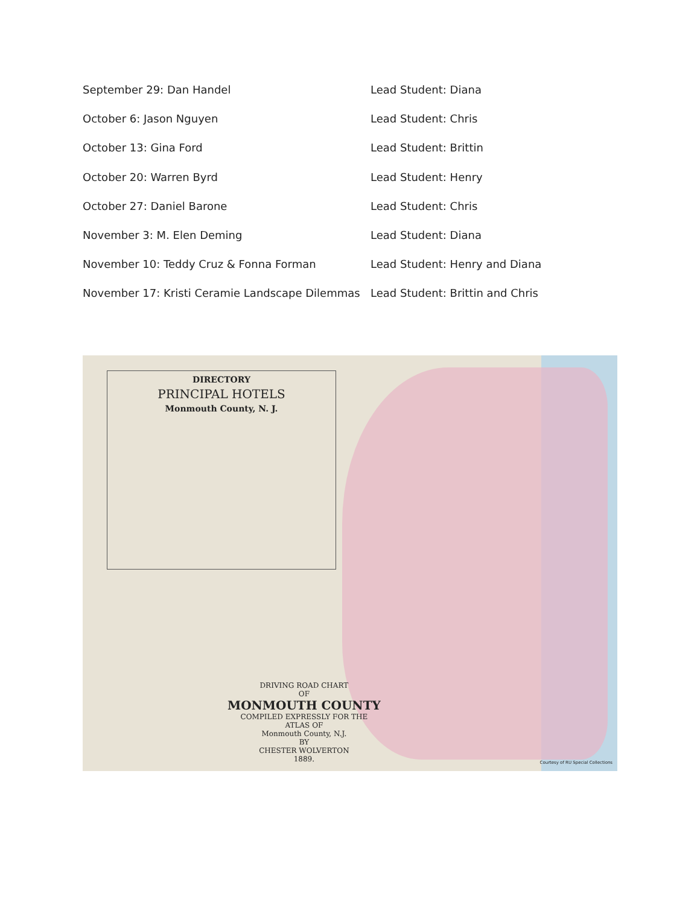September 29: Dan Handel Lead Student: Diana
October 6: Jason Nguyen Lead Student: Chris
October 13: Gina Ford Lead Student: Brittin
October 20: Warren Byrd Lead Student: Henry
October 27: Daniel Barone Lead Student: Chris
November 3: M. Elen Deming Lead Student: Diana
November 10: Teddy Cruz & Fonna Forman Lead Student: Henry and Diana
November 17: Kristi Ceramie Landscape Dilemmas
Lead Student: Brittin and Chris
DIRECTORY
PRINCIPAL HOTELS
Monmouth County, N. J.
DRIVING ROAD CHART
OF
MONMOUTH COUNTY
COMPILED EXPRESSLY FOR THE
ATLAS OF
Monmouth County, N.J.
BY
CHESTER WOLVERTON
1889.
Courtesy of RU Special Collections